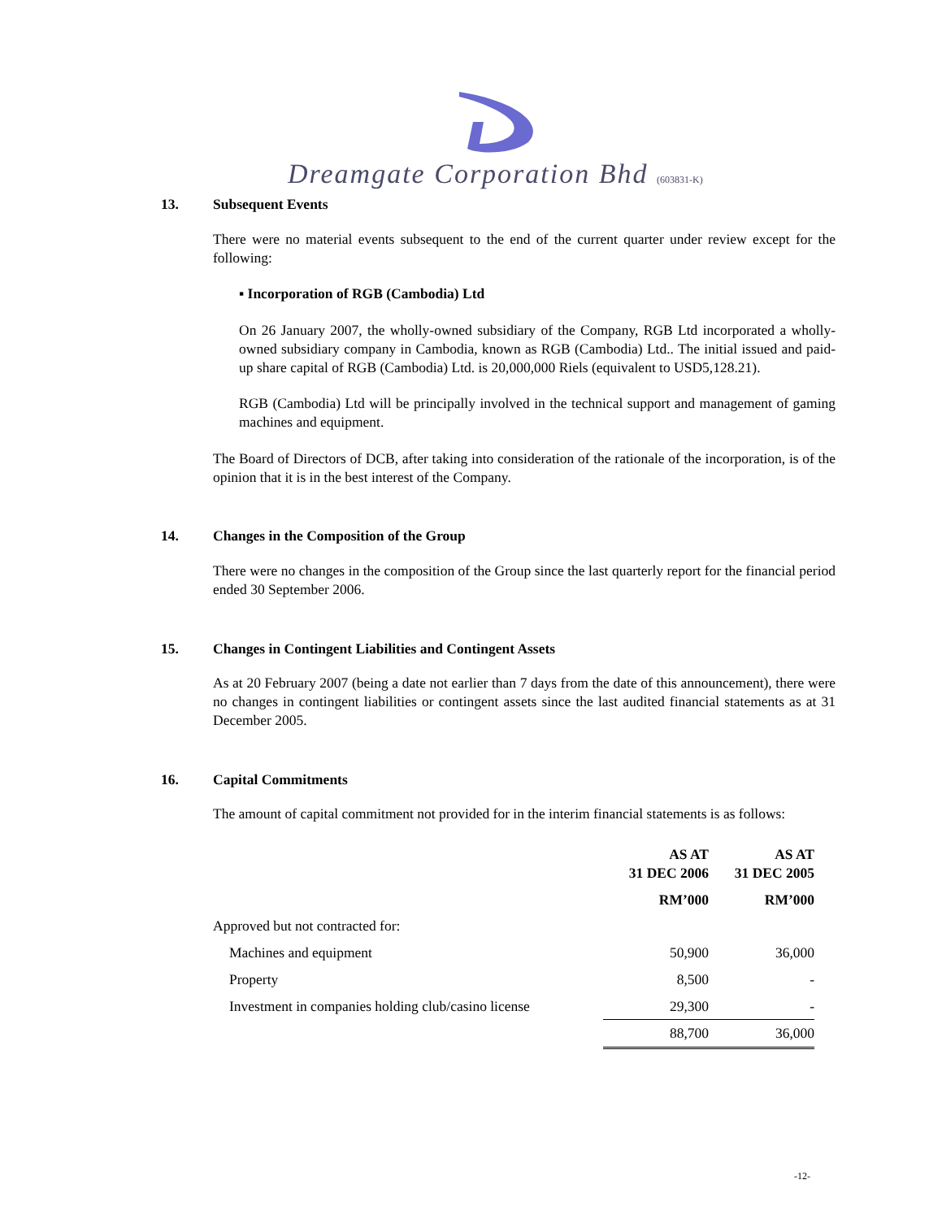Dreamgate Corporation Bhd (603831-K)
13. Subsequent Events
There were no material events subsequent to the end of the current quarter under review except for the following:
▪ Incorporation of RGB (Cambodia) Ltd
On 26 January 2007, the wholly-owned subsidiary of the Company, RGB Ltd incorporated a wholly-owned subsidiary company in Cambodia, known as RGB (Cambodia) Ltd.. The initial issued and paid-up share capital of RGB (Cambodia) Ltd. is 20,000,000 Riels (equivalent to USD5,128.21).
RGB (Cambodia) Ltd will be principally involved in the technical support and management of gaming machines and equipment.
The Board of Directors of DCB, after taking into consideration of the rationale of the incorporation, is of the opinion that it is in the best interest of the Company.
14. Changes in the Composition of the Group
There were no changes in the composition of the Group since the last quarterly report for the financial period ended 30 September 2006.
15. Changes in Contingent Liabilities and Contingent Assets
As at 20 February 2007 (being a date not earlier than 7 days from the date of this announcement), there were no changes in contingent liabilities or contingent assets since the last audited financial statements as at 31 December 2005.
16. Capital Commitments
The amount of capital commitment not provided for in the interim financial statements is as follows:
| | AS AT 31 DEC 2006 | AS AT 31 DEC 2005 |
| --- | --- | --- |
| | RM’000 | RM’000 |
| Approved but not contracted for: | | |
| Machines and equipment | 50,900 | 36,000 |
| Property | 8,500 | - |
| Investment in companies holding club/casino license | 29,300 | - |
| | 88,700 | 36,000 |
-12-